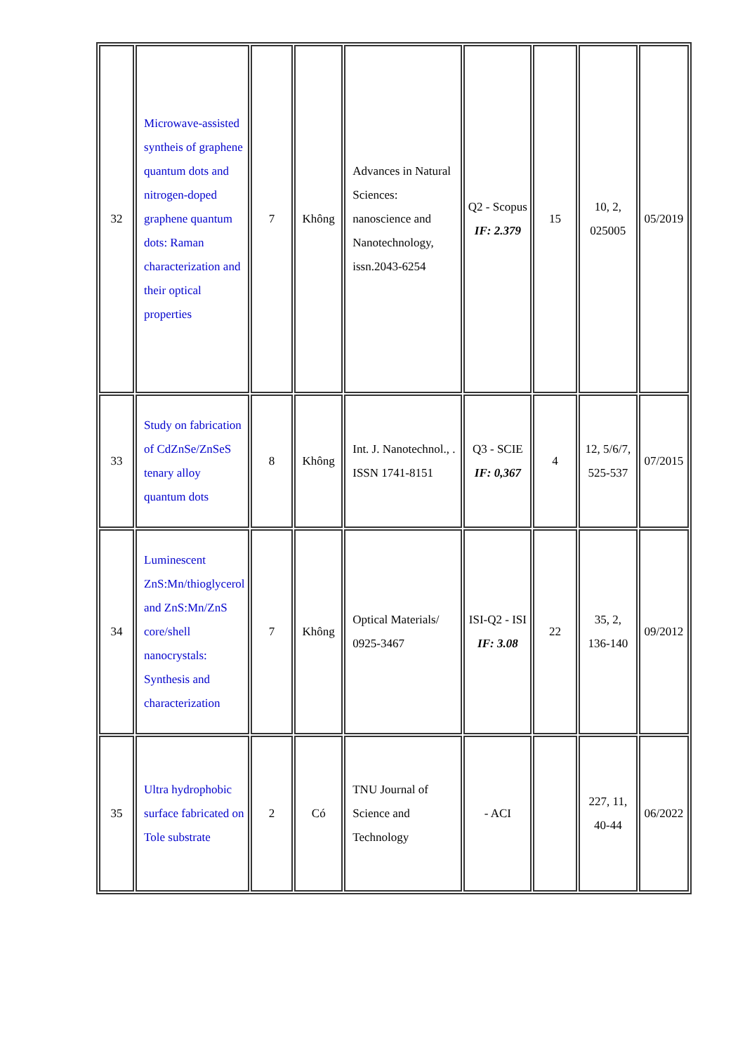| 32 | Microwave-assisted syntheis of graphene quantum dots and nitrogen-doped graphene quantum dots: Raman characterization and their optical properties | 7 | Không | Advances in Natural Sciences: nanoscience and Nanotechnology, issn.2043-6254 | Q2 - Scopus IF: 2.379 | 15 | 10, 2, 025005 | 05/2019 |
| 33 | Study on fabrication of CdZnSe/ZnSeS tenary alloy quantum dots | 8 | Không | Int. J. Nanotechnol., . ISSN 1741-8151 | Q3 - SCIE IF: 0,367 | 4 | 12, 5/6/7, 525-537 | 07/2015 |
| 34 | Luminescent ZnS:Mn/thioglycerol and ZnS:Mn/ZnS core/shell nanocrystals: Synthesis and characterization | 7 | Không | Optical Materials/ 0925-3467 | ISI-Q2 - ISI IF: 3.08 | 22 | 35, 2, 136-140 | 09/2012 |
| 35 | Ultra hydrophobic surface fabricated on Tole substrate | 2 | Có | TNU Journal of Science and Technology | - ACI | | 227, 11, 40-44 | 06/2022 |